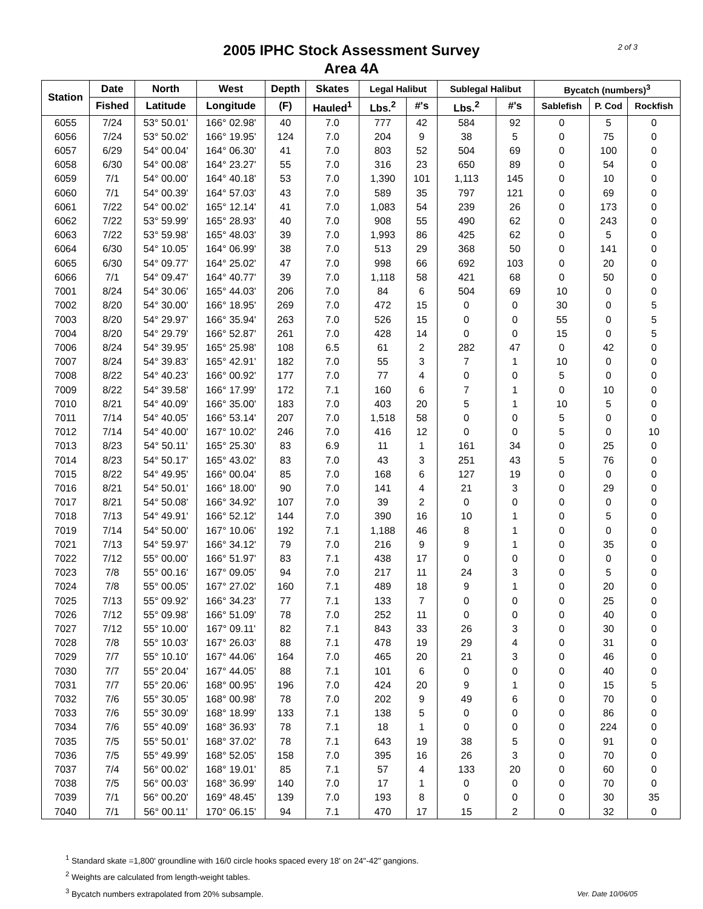2 of 3
2005 IPHC Stock Assessment Survey
Area 4A
| Station | Date | North | West | Depth | Skates | Legal Halibut | | Sublegal Halibut | | Bycatch (numbers)<sup>3</sup> | | |
| --- | --- | --- | --- | --- | --- | --- | --- | --- | --- | --- | --- | --- |
| | Fished | Latitude | Longitude | (F) | Hauled<sup>1</sup> | Lbs.<sup>2</sup> | #'s | Lbs.<sup>2</sup> | #'s | Sablefish | P. Cod | Rockfish |
| 6055 | 7/24 | 53° 50.01' | 166° 02.98' | 40 | 7.0 | 777 | 42 | 584 | 92 | 0 | 5 | 0 |
| 6056 | 7/24 | 53° 50.02' | 166° 19.95' | 124 | 7.0 | 204 | 9 | 38 | 5 | 0 | 75 | 0 |
| 6057 | 6/29 | 54° 00.04' | 164° 06.30' | 41 | 7.0 | 803 | 52 | 504 | 69 | 0 | 100 | 0 |
| 6058 | 6/30 | 54° 00.08' | 164° 23.27' | 55 | 7.0 | 316 | 23 | 650 | 89 | 0 | 54 | 0 |
| 6059 | 7/1 | 54° 00.00' | 164° 40.18' | 53 | 7.0 | 1,390 | 101 | 1,113 | 145 | 0 | 10 | 0 |
| 6060 | 7/1 | 54° 00.39' | 164° 57.03' | 43 | 7.0 | 589 | 35 | 797 | 121 | 0 | 69 | 0 |
| 6061 | 7/22 | 54° 00.02' | 165° 12.14' | 41 | 7.0 | 1,083 | 54 | 239 | 26 | 0 | 173 | 0 |
| 6062 | 7/22 | 53° 59.99' | 165° 28.93' | 40 | 7.0 | 908 | 55 | 490 | 62 | 0 | 243 | 0 |
| 6063 | 7/22 | 53° 59.98' | 165° 48.03' | 39 | 7.0 | 1,993 | 86 | 425 | 62 | 0 | 5 | 0 |
| 6064 | 6/30 | 54° 10.05' | 164° 06.99' | 38 | 7.0 | 513 | 29 | 368 | 50 | 0 | 141 | 0 |
| 6065 | 6/30 | 54° 09.77' | 164° 25.02' | 47 | 7.0 | 998 | 66 | 692 | 103 | 0 | 20 | 0 |
| 6066 | 7/1 | 54° 09.47' | 164° 40.77' | 39 | 7.0 | 1,118 | 58 | 421 | 68 | 0 | 50 | 0 |
| 7001 | 8/24 | 54° 30.06' | 165° 44.03' | 206 | 7.0 | 84 | 6 | 504 | 69 | 10 | 0 | 0 |
| 7002 | 8/20 | 54° 30.00' | 166° 18.95' | 269 | 7.0 | 472 | 15 | 0 | 0 | 30 | 0 | 5 |
| 7003 | 8/20 | 54° 29.97' | 166° 35.94' | 263 | 7.0 | 526 | 15 | 0 | 0 | 55 | 0 | 5 |
| 7004 | 8/20 | 54° 29.79' | 166° 52.87' | 261 | 7.0 | 428 | 14 | 0 | 0 | 15 | 0 | 5 |
| 7006 | 8/24 | 54° 39.95' | 165° 25.98' | 108 | 6.5 | 61 | 2 | 282 | 47 | 0 | 42 | 0 |
| 7007 | 8/24 | 54° 39.83' | 165° 42.91' | 182 | 7.0 | 55 | 3 | 7 | 1 | 10 | 0 | 0 |
| 7008 | 8/22 | 54° 40.23' | 166° 00.92' | 177 | 7.0 | 77 | 4 | 0 | 0 | 5 | 0 | 0 |
| 7009 | 8/22 | 54° 39.58' | 166° 17.99' | 172 | 7.1 | 160 | 6 | 7 | 1 | 0 | 10 | 0 |
| 7010 | 8/21 | 54° 40.09' | 166° 35.00' | 183 | 7.0 | 403 | 20 | 5 | 1 | 10 | 5 | 0 |
| 7011 | 7/14 | 54° 40.05' | 166° 53.14' | 207 | 7.0 | 1,518 | 58 | 0 | 0 | 5 | 0 | 0 |
| 7012 | 7/14 | 54° 40.00' | 167° 10.02' | 246 | 7.0 | 416 | 12 | 0 | 0 | 5 | 0 | 10 |
| 7013 | 8/23 | 54° 50.11' | 165° 25.30' | 83 | 6.9 | 11 | 1 | 161 | 34 | 0 | 25 | 0 |
| 7014 | 8/23 | 54° 50.17' | 165° 43.02' | 83 | 7.0 | 43 | 3 | 251 | 43 | 5 | 76 | 0 |
| 7015 | 8/22 | 54° 49.95' | 166° 00.04' | 85 | 7.0 | 168 | 6 | 127 | 19 | 0 | 0 | 0 |
| 7016 | 8/21 | 54° 50.01' | 166° 18.00' | 90 | 7.0 | 141 | 4 | 21 | 3 | 0 | 29 | 0 |
| 7017 | 8/21 | 54° 50.08' | 166° 34.92' | 107 | 7.0 | 39 | 2 | 0 | 0 | 0 | 0 | 0 |
| 7018 | 7/13 | 54° 49.91' | 166° 52.12' | 144 | 7.0 | 390 | 16 | 10 | 1 | 0 | 5 | 0 |
| 7019 | 7/14 | 54° 50.00' | 167° 10.06' | 192 | 7.1 | 1,188 | 46 | 8 | 1 | 0 | 0 | 0 |
| 7021 | 7/13 | 54° 59.97' | 166° 34.12' | 79 | 7.0 | 216 | 9 | 9 | 1 | 0 | 35 | 0 |
| 7022 | 7/12 | 55° 00.00' | 166° 51.97' | 83 | 7.1 | 438 | 17 | 0 | 0 | 0 | 0 | 0 |
| 7023 | 7/8 | 55° 00.16' | 167° 09.05' | 94 | 7.0 | 217 | 11 | 24 | 3 | 0 | 5 | 0 |
| 7024 | 7/8 | 55° 00.05' | 167° 27.02' | 160 | 7.1 | 489 | 18 | 9 | 1 | 0 | 20 | 0 |
| 7025 | 7/13 | 55° 09.92' | 166° 34.23' | 77 | 7.1 | 133 | 7 | 0 | 0 | 0 | 25 | 0 |
| 7026 | 7/12 | 55° 09.98' | 166° 51.09' | 78 | 7.0 | 252 | 11 | 0 | 0 | 0 | 40 | 0 |
| 7027 | 7/12 | 55° 10.00' | 167° 09.11' | 82 | 7.1 | 843 | 33 | 26 | 3 | 0 | 30 | 0 |
| 7028 | 7/8 | 55° 10.03' | 167° 26.03' | 88 | 7.1 | 478 | 19 | 29 | 4 | 0 | 31 | 0 |
| 7029 | 7/7 | 55° 10.10' | 167° 44.06' | 164 | 7.0 | 465 | 20 | 21 | 3 | 0 | 46 | 0 |
| 7030 | 7/7 | 55° 20.04' | 167° 44.05' | 88 | 7.1 | 101 | 6 | 0 | 0 | 0 | 40 | 0 |
| 7031 | 7/7 | 55° 20.06' | 168° 00.95' | 196 | 7.0 | 424 | 20 | 9 | 1 | 0 | 15 | 5 |
| 7032 | 7/6 | 55° 30.05' | 168° 00.98' | 78 | 7.0 | 202 | 9 | 49 | 6 | 0 | 70 | 0 |
| 7033 | 7/6 | 55° 30.09' | 168° 18.99' | 133 | 7.1 | 138 | 5 | 0 | 0 | 0 | 86 | 0 |
| 7034 | 7/6 | 55° 40.09' | 168° 36.93' | 78 | 7.1 | 18 | 1 | 0 | 0 | 0 | 224 | 0 |
| 7035 | 7/5 | 55° 50.01' | 168° 37.02' | 78 | 7.1 | 643 | 19 | 38 | 5 | 0 | 91 | 0 |
| 7036 | 7/5 | 55° 49.99' | 168° 52.05' | 158 | 7.0 | 395 | 16 | 26 | 3 | 0 | 70 | 0 |
| 7037 | 7/4 | 56° 00.02' | 168° 19.01' | 85 | 7.1 | 57 | 4 | 133 | 20 | 0 | 60 | 0 |
| 7038 | 7/5 | 56° 00.03' | 168° 36.99' | 140 | 7.0 | 17 | 1 | 0 | 0 | 0 | 70 | 0 |
| 7039 | 7/1 | 56° 00.20' | 169° 48.45' | 139 | 7.0 | 193 | 8 | 0 | 0 | 0 | 30 | 35 |
| 7040 | 7/1 | 56° 00.11' | 170° 06.15' | 94 | 7.1 | 470 | 17 | 15 | 2 | 0 | 32 | 0 |
<sup>1</sup> Standard skate =1,800' groundline with 16/0 circle hooks spaced every 18' on 24"-42" gangions.
<sup>2</sup> Weights are calculated from length-weight tables.
<sup>3</sup> Bycatch numbers extrapolated from 20% subsample.
Ver. Date 10/06/05